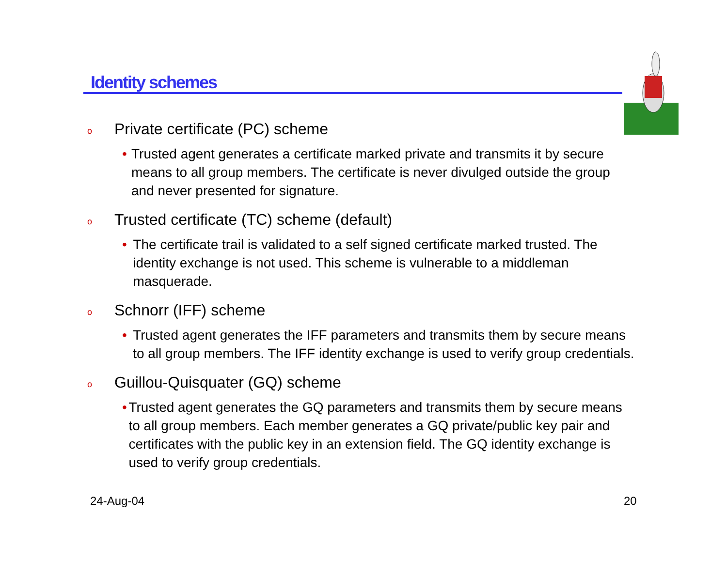Identity schemes
o Private certificate (PC) scheme
• Trusted agent generates a certificate marked private and transmits it by secure means to all group members. The certificate is never divulged outside the group and never presented for signature.
o Trusted certificate (TC) scheme (default)
• The certificate trail is validated to a self signed certificate marked trusted. The identity exchange is not used. This scheme is vulnerable to a middleman masquerade.
o Schnorr (IFF) scheme
• Trusted agent generates the IFF parameters and transmits them by secure means to all group members. The IFF identity exchange is used to verify group credentials.
o Guillou-Quisquater (GQ) scheme
• Trusted agent generates the GQ parameters and transmits them by secure means to all group members. Each member generates a GQ private/public key pair and certificates with the public key in an extension field. The GQ identity exchange is used to verify group credentials.
24-Aug-04 20